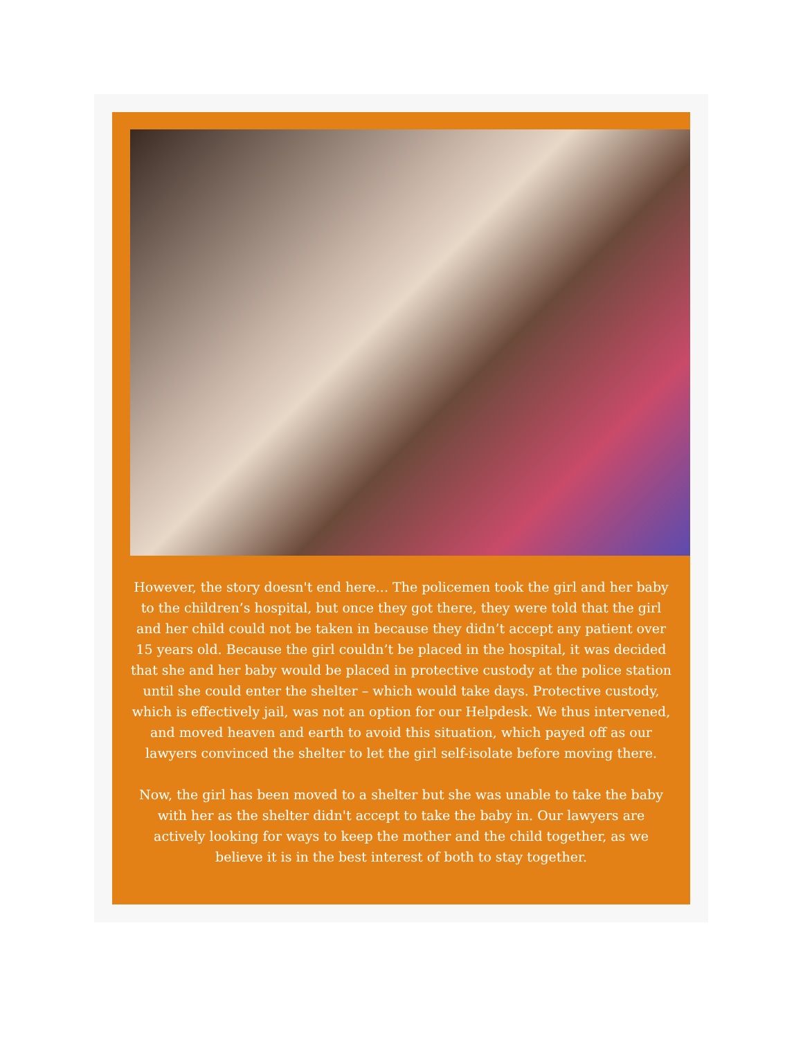However, the story doesn't end here... The policemen took the girl and her baby to the children’s hospital, but once they got there, they were told that the girl and her child could not be taken in because they didn’t accept any patient over 15 years old. Because the girl couldn’t be placed in the hospital, it was decided that she and her baby would be placed in protective custody at the police station until she could enter the shelter – which would take days. Protective custody, which is effectively jail, was not an option for our Helpdesk. We thus intervened, and moved heaven and earth to avoid this situation, which payed off as our lawyers convinced the shelter to let the girl self-isolate before moving there.
Now, the girl has been moved to a shelter but she was unable to take the baby with her as the shelter didn't accept to take the baby in. Our lawyers are actively looking for ways to keep the mother and the child together, as we believe it is in the best interest of both to stay together.